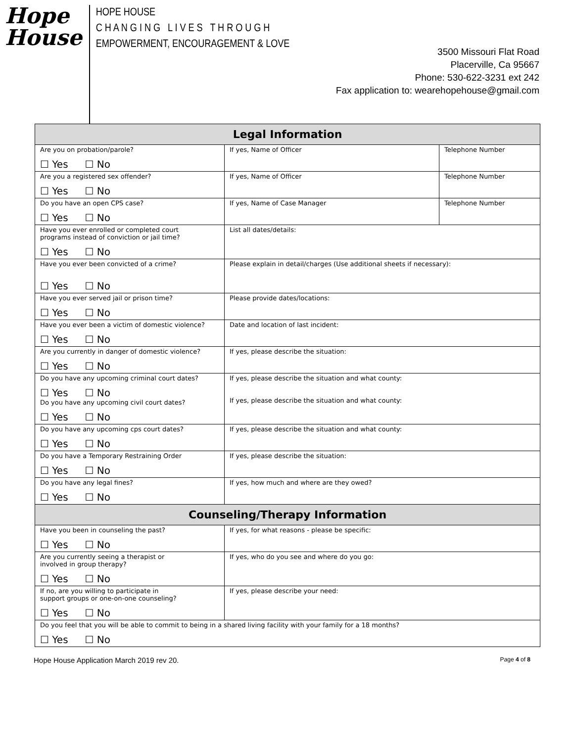Hope
House
HOPE HOUSE
C H A N G I N G L I V E S T H R O U G H
EMPOWERMENT, ENCOURAGEMENT & LOVE
3500 Missouri Flat Road
Placerville, Ca 95667
Phone: 530-622-3231 ext 242
Fax application to: wearehopehouse@gmail.com
| Legal Information | | |
| --- | --- | --- |
| Are you on probation/parole? ☐ Yes ☐ No | If yes, Name of Officer | Telephone Number |
| Are you a registered sex offender? ☐ Yes ☐ No | If yes, Name of Officer | Telephone Number |
| Do you have an open CPS case? ☐ Yes ☐ No | If yes, Name of Case Manager | Telephone Number |
| Have you ever enrolled or completed court programs instead of conviction or jail time? ☐ Yes ☐ No | List all dates/details: | |
| Have you ever been convicted of a crime? ☐ Yes ☐ No | Please explain in detail/charges (Use additional sheets if necessary): | |
| Have you ever served jail or prison time? ☐ Yes ☐ No | Please provide dates/locations: | |
| Have you ever been a victim of domestic violence? ☐ Yes ☐ No | Date and location of last incident: | |
| Are you currently in danger of domestic violence? ☐ Yes ☐ No | If yes, please describe the situation: | |
| Do you have any upcoming criminal court dates? ☐ Yes ☐ No Do you have any upcoming civil court dates? ☐ Yes ☐ No | If yes, please describe the situation and what county: If yes, please describe the situation and what county: | |
| Do you have any upcoming cps court dates? ☐ Yes ☐ No | If yes, please describe the situation and what county: | |
| Do you have a Temporary Restraining Order ☐ Yes ☐ No | If yes, please describe the situation: | |
| Do you have any legal fines? ☐ Yes ☐ No | If yes, how much and where are they owed? | |
| Counseling/Therapy Information | | |
| Have you been in counseling the past? ☐ Yes ☐ No | If yes, for what reasons - please be specific: | |
| Are you currently seeing a therapist or involved in group therapy? ☐ Yes ☐ No | If yes, who do you see and where do you go: | |
| If no, are you willing to participate in support groups or one-on-one counseling? ☐ Yes ☐ No | If yes, please describe your need: | |
| Do you feel that you will be able to commit to being in a shared living facility with your family for a 18 months? ☐ Yes ☐ No | | |
Hope House Application March 2019 rev 20. Page 4 of 8